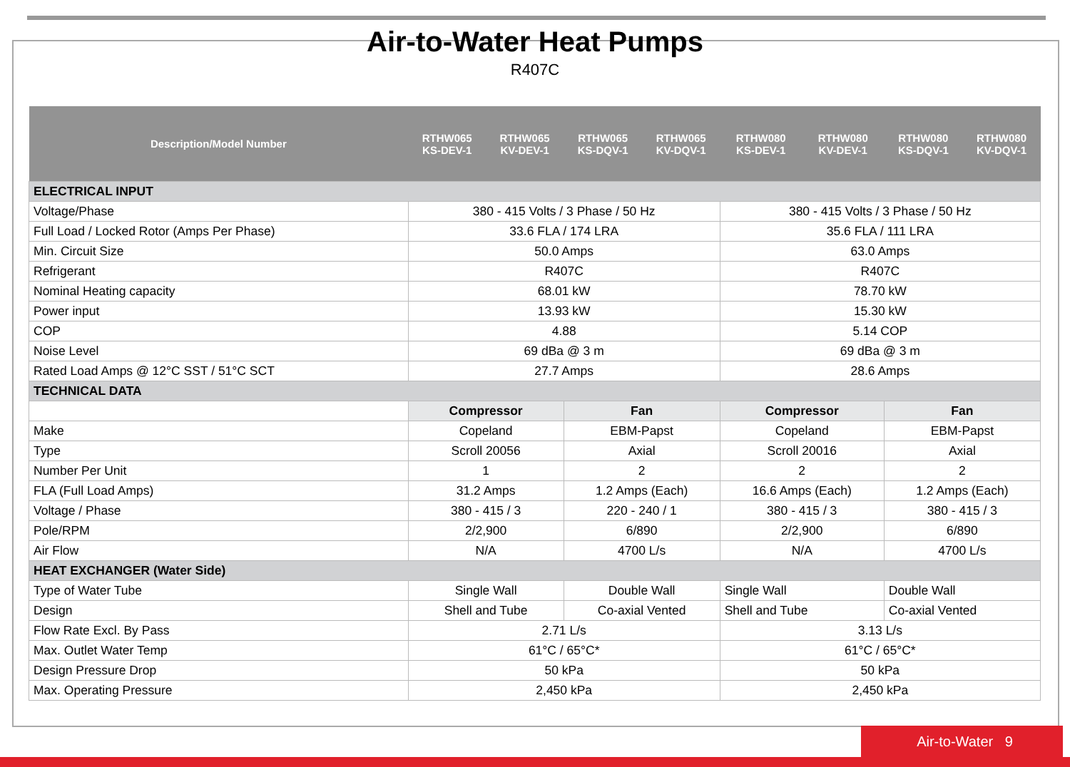Air-to-Water Heat Pumps
R407C
| Description/Model Number | RTHW065 KS-DEV-1 | RTHW065 KV-DEV-1 | RTHW065 KS-DQV-1 | RTHW065 KV-DQV-1 | RTHW080 KS-DEV-1 | RTHW080 KV-DEV-1 | RTHW080 KS-DQV-1 | RTHW080 KV-DQV-1 |
| --- | --- | --- | --- | --- | --- | --- | --- | --- |
| ELECTRICAL INPUT | | | | | | | | |
| Voltage/Phase | 380 - 415 Volts / 3 Phase / 50 Hz | | | | 380 - 415 Volts / 3 Phase / 50 Hz | | | |
| Full Load / Locked Rotor (Amps Per Phase) | 33.6 FLA / 174 LRA | | | | 35.6 FLA / 111 LRA | | | |
| Min. Circuit Size | 50.0 Amps | | | | 63.0 Amps | | | |
| Refrigerant | R407C | | | | R407C | | | |
| Nominal Heating capacity | 68.01 kW | | | | 78.70 kW | | | |
| Power input | 13.93 kW | | | | 15.30 kW | | | |
| COP | 4.88 | | | | 5.14 COP | | | |
| Noise Level | 69 dBa @ 3 m | | | | 69 dBa @ 3 m | | | |
| Rated Load Amps @ 12°C SST / 51°C SCT | 27.7 Amps | | | | 28.6 Amps | | | |
| TECHNICAL DATA | | | | | | | | |
| | Compressor | | Fan | | Compressor | | Fan | |
| Make | Copeland | | EBM-Papst | | Copeland | | EBM-Papst | |
| Type | Scroll 20056 | | Axial | | Scroll 20016 | | Axial | |
| Number Per Unit | 1 | | 2 | | 2 | | 2 | |
| FLA (Full Load Amps) | 31.2 Amps | | 1.2 Amps (Each) | | 16.6 Amps (Each) | | 1.2 Amps (Each) | |
| Voltage / Phase | 380 - 415 / 3 | | 220 - 240 / 1 | | 380 - 415 / 3 | | 380 - 415 / 3 | |
| Pole/RPM | 2/2,900 | | 6/890 | | 2/2,900 | | 6/890 | |
| Air Flow | N/A | | 4700 L/s | | N/A | | 4700 L/s | |
| HEAT EXCHANGER (Water Side) | | | | | | | | |
| Type of Water Tube | Single Wall | | Double Wall | | Single Wall | | Double Wall | |
| Design | Shell and Tube | | Co-axial Vented | | Shell and Tube | | Co-axial Vented | |
| Flow Rate Excl. By Pass | 2.71 L/s | | | | 3.13 L/s | | | |
| Max. Outlet Water Temp | 61°C / 65°C* | | | | 61°C / 65°C* | | | |
| Design Pressure Drop | 50 kPa | | | | 50 kPa | | | |
| Max. Operating Pressure | 2,450 kPa | | | | 2,450 kPa | | | |
Air-to-Water 9